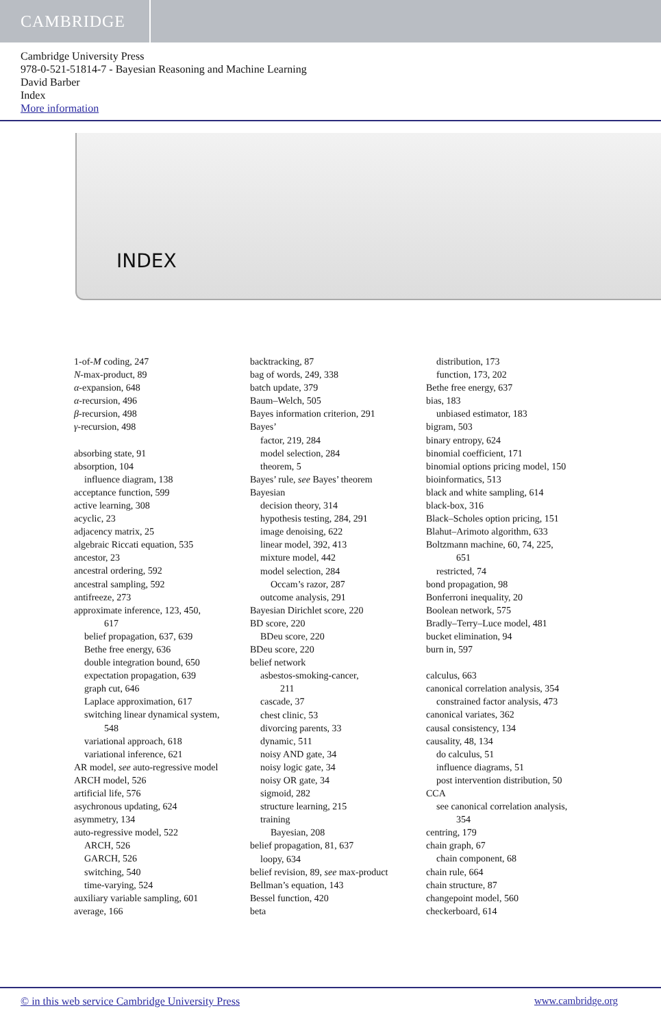CAMBRIDGE
Cambridge University Press
978-0-521-51814-7 - Bayesian Reasoning and Machine Learning
David Barber
Index
More information
INDEX
1-of-M coding, 247
N-max-product, 89
α-expansion, 648
α-recursion, 496
β-recursion, 498
γ-recursion, 498
absorbing state, 91
absorption, 104
influence diagram, 138
acceptance function, 599
active learning, 308
acyclic, 23
adjacency matrix, 25
algebraic Riccati equation, 535
ancestor, 23
ancestral ordering, 592
ancestral sampling, 592
antifreeze, 273
approximate inference, 123, 450,
617
belief propagation, 637, 639
Bethe free energy, 636
double integration bound, 650
expectation propagation, 639
graph cut, 646
Laplace approximation, 617
switching linear dynamical system,
548
variational approach, 618
variational inference, 621
AR model, see auto-regressive model
ARCH model, 526
artificial life, 576
asychronous updating, 624
asymmetry, 134
auto-regressive model, 522
ARCH, 526
GARCH, 526
switching, 540
time-varying, 524
auxiliary variable sampling, 601
average, 166
backtracking, 87
bag of words, 249, 338
batch update, 379
Baum–Welch, 505
Bayes information criterion, 291
Bayes’
factor, 219, 284
model selection, 284
theorem, 5
Bayes’ rule, see Bayes’ theorem
Bayesian
decision theory, 314
hypothesis testing, 284, 291
image denoising, 622
linear model, 392, 413
mixture model, 442
model selection, 284
Occam’s razor, 287
outcome analysis, 291
Bayesian Dirichlet score, 220
BD score, 220
BDeu score, 220
BDeu score, 220
belief network
asbestos-smoking-cancer,
211
cascade, 37
chest clinic, 53
divorcing parents, 33
dynamic, 511
noisy AND gate, 34
noisy logic gate, 34
noisy OR gate, 34
sigmoid, 282
structure learning, 215
training
Bayesian, 208
belief propagation, 81, 637
loopy, 634
belief revision, 89, see max-product
Bellman’s equation, 143
Bessel function, 420
beta
distribution, 173
function, 173, 202
Bethe free energy, 637
bias, 183
unbiased estimator, 183
bigram, 503
binary entropy, 624
binomial coefficient, 171
binomial options pricing model, 150
bioinformatics, 513
black and white sampling, 614
black-box, 316
Black–Scholes option pricing, 151
Blahut–Arimoto algorithm, 633
Boltzmann machine, 60, 74, 225,
651
restricted, 74
bond propagation, 98
Bonferroni inequality, 20
Boolean network, 575
Bradly–Terry–Luce model, 481
bucket elimination, 94
burn in, 597
calculus, 663
canonical correlation analysis, 354
constrained factor analysis, 473
canonical variates, 362
causal consistency, 134
causality, 48, 134
do calculus, 51
influence diagrams, 51
post intervention distribution, 50
CCA
see canonical correlation analysis,
354
centring, 179
chain graph, 67
chain component, 68
chain rule, 664
chain structure, 87
changepoint model, 560
checkerboard, 614
© in this web service Cambridge University Press www.cambridge.org